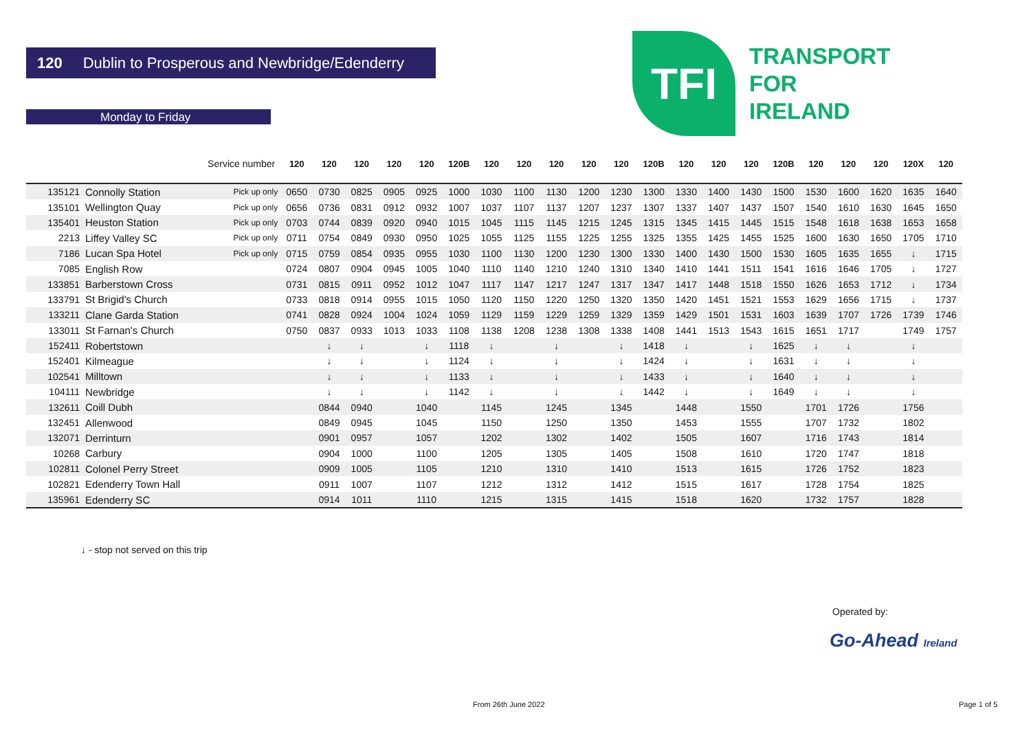120 Dublin to Prosperous and Newbridge/Edenderry
Monday to Friday
TFI
TRANSPORT
FOR
IRELAND
| | Service number | | 120 | 120 | 120 | 120 | 120 | 120B | 120 | 120 | 120 | 120 | 120 | 120B | 120 | 120 | 120 | 120B | 120 | 120 | 120 | 120X | 120 |
| --- | --- | --- | --- | --- | --- | --- | --- | --- | --- | --- | --- | --- | --- | --- | --- | --- | --- | --- | --- | --- | --- | --- | --- |
| 135121 | Connolly Station | Pick up only | 0650 | 0730 | 0825 | 0905 | 0925 | 1000 | 1030 | 1100 | 1130 | 1200 | 1230 | 1300 | 1330 | 1400 | 1430 | 1500 | 1530 | 1600 | 1620 | 1635 | 1640 |
| 135101 | Wellington Quay | Pick up only | 0656 | 0736 | 0831 | 0912 | 0932 | 1007 | 1037 | 1107 | 1137 | 1207 | 1237 | 1307 | 1337 | 1407 | 1437 | 1507 | 1540 | 1610 | 1630 | 1645 | 1650 |
| 135401 | Heuston Station | Pick up only | 0703 | 0744 | 0839 | 0920 | 0940 | 1015 | 1045 | 1115 | 1145 | 1215 | 1245 | 1315 | 1345 | 1415 | 1445 | 1515 | 1548 | 1618 | 1638 | 1653 | 1658 |
| 2213 | Liffey Valley SC | Pick up only | 0711 | 0754 | 0849 | 0930 | 0950 | 1025 | 1055 | 1125 | 1155 | 1225 | 1255 | 1325 | 1355 | 1425 | 1455 | 1525 | 1600 | 1630 | 1650 | 1705 | 1710 |
| 7186 | Lucan Spa Hotel | Pick up only | 0715 | 0759 | 0854 | 0935 | 0955 | 1030 | 1100 | 1130 | 1200 | 1230 | 1300 | 1330 | 1400 | 1430 | 1500 | 1530 | 1605 | 1635 | 1655 | ↓ | 1715 |
| 7085 | English Row | | 0724 | 0807 | 0904 | 0945 | 1005 | 1040 | 1110 | 1140 | 1210 | 1240 | 1310 | 1340 | 1410 | 1441 | 1511 | 1541 | 1616 | 1646 | 1705 | ↓ | 1727 |
| 133851 | Barberstown Cross | | 0731 | 0815 | 0911 | 0952 | 1012 | 1047 | 1117 | 1147 | 1217 | 1247 | 1317 | 1347 | 1417 | 1448 | 1518 | 1550 | 1626 | 1653 | 1712 | ↓ | 1734 |
| 133791 | St Brigid's Church | | 0733 | 0818 | 0914 | 0955 | 1015 | 1050 | 1120 | 1150 | 1220 | 1250 | 1320 | 1350 | 1420 | 1451 | 1521 | 1553 | 1629 | 1656 | 1715 | ↓ | 1737 |
| 133211 | Clane Garda Station | | 0741 | 0828 | 0924 | 1004 | 1024 | 1059 | 1129 | 1159 | 1229 | 1259 | 1329 | 1359 | 1429 | 1501 | 1531 | 1603 | 1639 | 1707 | 1726 | 1739 | 1746 |
| 133011 | St Farnan's Church | | 0750 | 0837 | 0933 | 1013 | 1033 | 1108 | 1138 | 1208 | 1238 | 1308 | 1338 | 1408 | 1441 | 1513 | 1543 | 1615 | 1651 | 1717 | | 1749 | 1757 |
| 152411 | Robertstown | | | ↓ | ↓ | | ↓ | 1118 | ↓ | | ↓ | | ↓ | 1418 | ↓ | | ↓ | 1625 | ↓ | ↓ | | ↓ | |
| 152401 | Kilmeague | | | ↓ | ↓ | | ↓ | 1124 | ↓ | | ↓ | | ↓ | 1424 | ↓ | | ↓ | 1631 | ↓ | ↓ | | ↓ | |
| 102541 | Milltown | | | ↓ | ↓ | | ↓ | 1133 | ↓ | | ↓ | | ↓ | 1433 | ↓ | | ↓ | 1640 | ↓ | ↓ | | ↓ | |
| 104111 | Newbridge | | | ↓ | ↓ | | ↓ | 1142 | ↓ | | ↓ | | ↓ | 1442 | ↓ | | ↓ | 1649 | ↓ | ↓ | | ↓ | |
| 132611 | Coill Dubh | | | 0844 | 0940 | | 1040 | | 1145 | | 1245 | | 1345 | | 1448 | | 1550 | | 1701 | 1726 | | 1756 | |
| 132451 | Allenwood | | | 0849 | 0945 | | 1045 | | 1150 | | 1250 | | 1350 | | 1453 | | 1555 | | 1707 | 1732 | | 1802 | |
| 132071 | Derrinturn | | | 0901 | 0957 | | 1057 | | 1202 | | 1302 | | 1402 | | 1505 | | 1607 | | 1716 | 1743 | | 1814 | |
| 10268 | Carbury | | | 0904 | 1000 | | 1100 | | 1205 | | 1305 | | 1405 | | 1508 | | 1610 | | 1720 | 1747 | | 1818 | |
| 102811 | Colonel Perry Street | | | 0909 | 1005 | | 1105 | | 1210 | | 1310 | | 1410 | | 1513 | | 1615 | | 1726 | 1752 | | 1823 | |
| 102821 | Edenderry Town Hall | | | 0911 | 1007 | | 1107 | | 1212 | | 1312 | | 1412 | | 1515 | | 1617 | | 1728 | 1754 | | 1825 | |
| 135961 | Edenderry SC | | | 0914 | 1011 | | 1110 | | 1215 | | 1315 | | 1415 | | 1518 | | 1620 | | 1732 | 1757 | | 1828 | |
↓ - stop not served on this trip
Operated by:
Go-Ahead Ireland
From 26th June 2022 Page 1 of 5